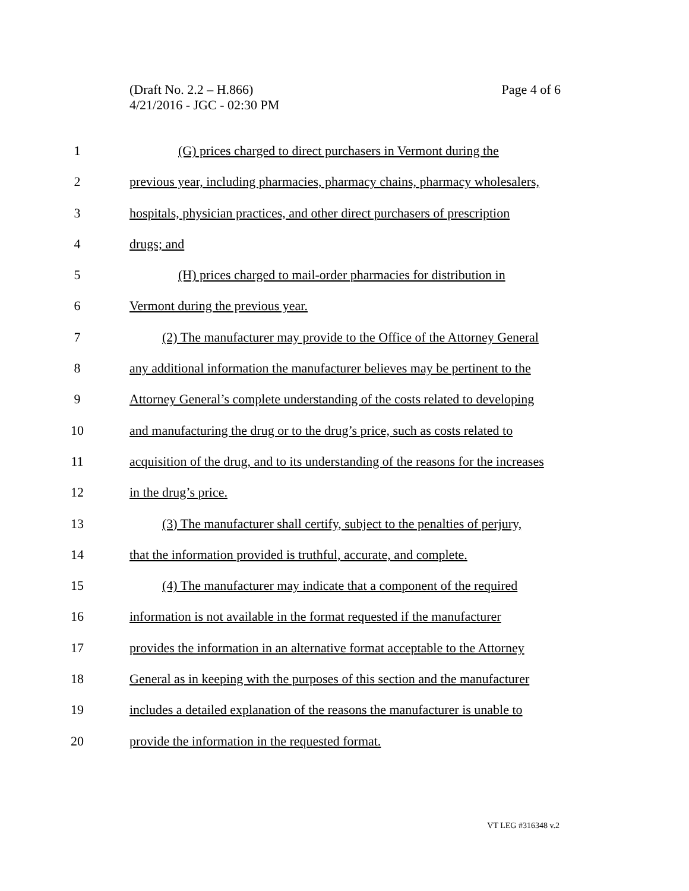(Draft No. 2.2 – H.866)
4/21/2016 - JGC - 02:30 PM
Page 4 of 6
1 (G) prices charged to direct purchasers in Vermont during the
2 previous year, including pharmacies, pharmacy chains, pharmacy wholesalers,
3 hospitals, physician practices, and other direct purchasers of prescription
4 drugs; and
5 (H) prices charged to mail-order pharmacies for distribution in
6 Vermont during the previous year.
7 (2) The manufacturer may provide to the Office of the Attorney General
8 any additional information the manufacturer believes may be pertinent to the
9 Attorney General’s complete understanding of the costs related to developing
10 and manufacturing the drug or to the drug’s price, such as costs related to
11 acquisition of the drug, and to its understanding of the reasons for the increases
12 in the drug’s price.
13 (3) The manufacturer shall certify, subject to the penalties of perjury,
14 that the information provided is truthful, accurate, and complete.
15 (4) The manufacturer may indicate that a component of the required
16 information is not available in the format requested if the manufacturer
17 provides the information in an alternative format acceptable to the Attorney
18 General as in keeping with the purposes of this section and the manufacturer
19 includes a detailed explanation of the reasons the manufacturer is unable to
20 provide the information in the requested format.
VT LEG #316348 v.2